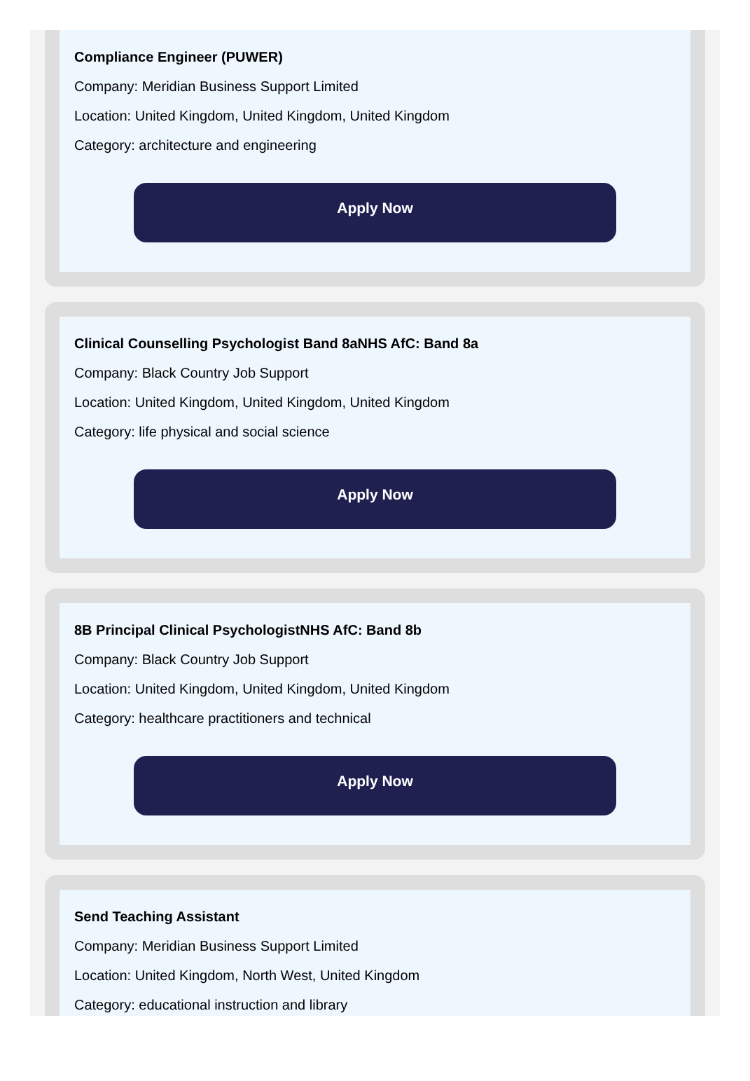Compliance Engineer (PUWER)
Company: Meridian Business Support Limited
Location: United Kingdom, United Kingdom, United Kingdom
Category: architecture and engineering
Apply Now
Clinical Counselling Psychologist Band 8aNHS AfC: Band 8a
Company: Black Country Job Support
Location: United Kingdom, United Kingdom, United Kingdom
Category: life physical and social science
Apply Now
8B Principal Clinical PsychologistNHS AfC: Band 8b
Company: Black Country Job Support
Location: United Kingdom, United Kingdom, United Kingdom
Category: healthcare practitioners and technical
Apply Now
Send Teaching Assistant
Company: Meridian Business Support Limited
Location: United Kingdom, North West, United Kingdom
Category: educational instruction and library